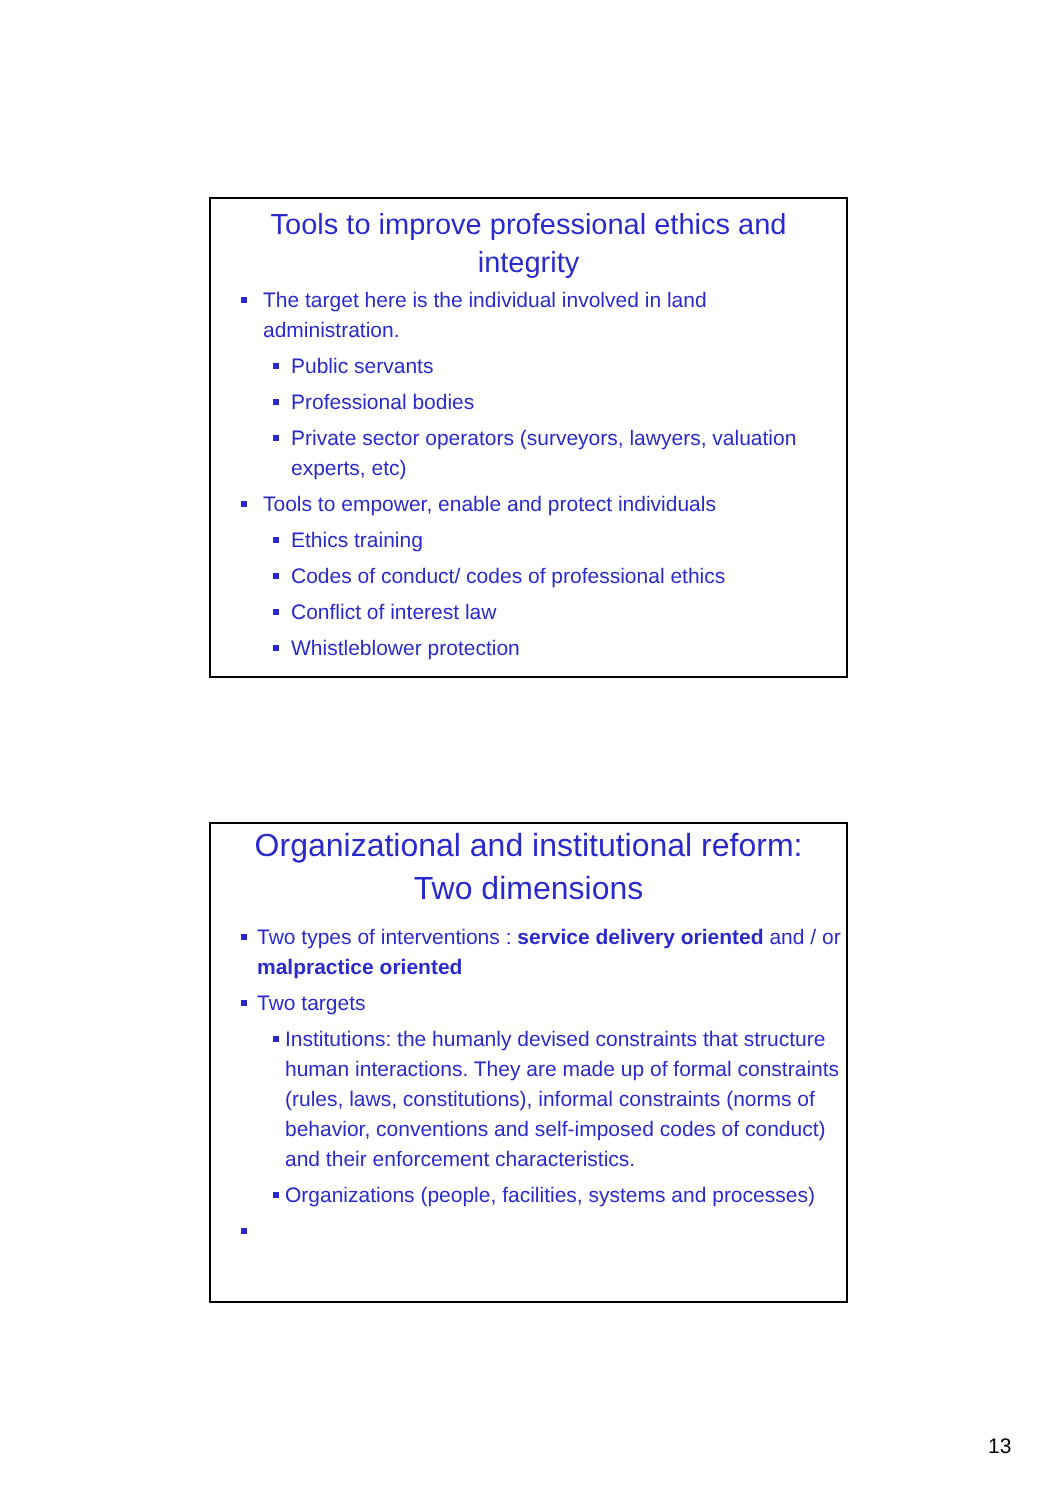Tools to improve professional ethics and
integrity
The target here is the individual involved in land administration.
Public servants
Professional bodies
Private sector operators (surveyors, lawyers, valuation experts, etc)
Tools to empower, enable and protect individuals
Ethics training
Codes of conduct/ codes of professional ethics
Conflict of interest law
Whistleblower protection
Organizational and institutional reform:
Two dimensions
Two types of interventions : service delivery oriented and / or malpractice oriented
Two targets
Institutions: the humanly devised constraints that structure human interactions. They are made up of formal constraints (rules, laws, constitutions), informal constraints (norms of behavior, conventions and self-imposed codes of conduct) and their enforcement characteristics.
Organizations (people, facilities, systems and processes)
13